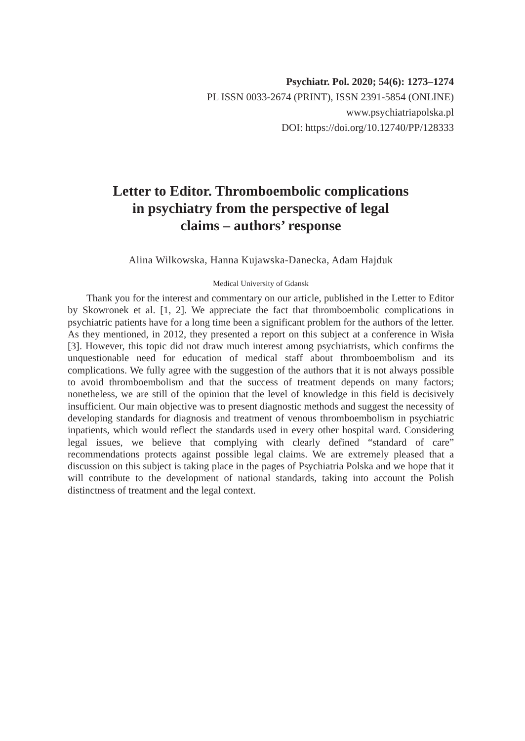Psychiatr. Pol. 2020; 54(6): 1273–1274
PL ISSN 0033-2674 (PRINT), ISSN 2391-5854 (ONLINE)
www.psychiatriapolska.pl
DOI: https://doi.org/10.12740/PP/128333
Letter to Editor. Thromboembolic complications
in psychiatry from the perspective of legal
claims – authors’ response
Alina Wilkowska, Hanna Kujawska-Danecka, Adam Hajduk
Medical University of Gdansk
Thank you for the interest and commentary on our article, published in the Letter to Editor by Skowronek et al. [1, 2]. We appreciate the fact that thromboembolic complications in psychiatric patients have for a long time been a significant problem for the authors of the letter. As they mentioned, in 2012, they presented a report on this subject at a conference in Wisła [3]. However, this topic did not draw much interest among psychiatrists, which confirms the unquestionable need for education of medical staff about thromboembolism and its complications. We fully agree with the suggestion of the authors that it is not always possible to avoid thromboembolism and that the success of treatment depends on many factors; nonetheless, we are still of the opinion that the level of knowledge in this field is decisively insufficient. Our main objective was to present diagnostic methods and suggest the necessity of developing standards for diagnosis and treatment of venous thromboembolism in psychiatric inpatients, which would reflect the standards used in every other hospital ward. Considering legal issues, we believe that complying with clearly defined “standard of care” recommendations protects against possible legal claims. We are extremely pleased that a discussion on this subject is taking place in the pages of Psychiatria Polska and we hope that it will contribute to the development of national standards, taking into account the Polish distinctness of treatment and the legal context.